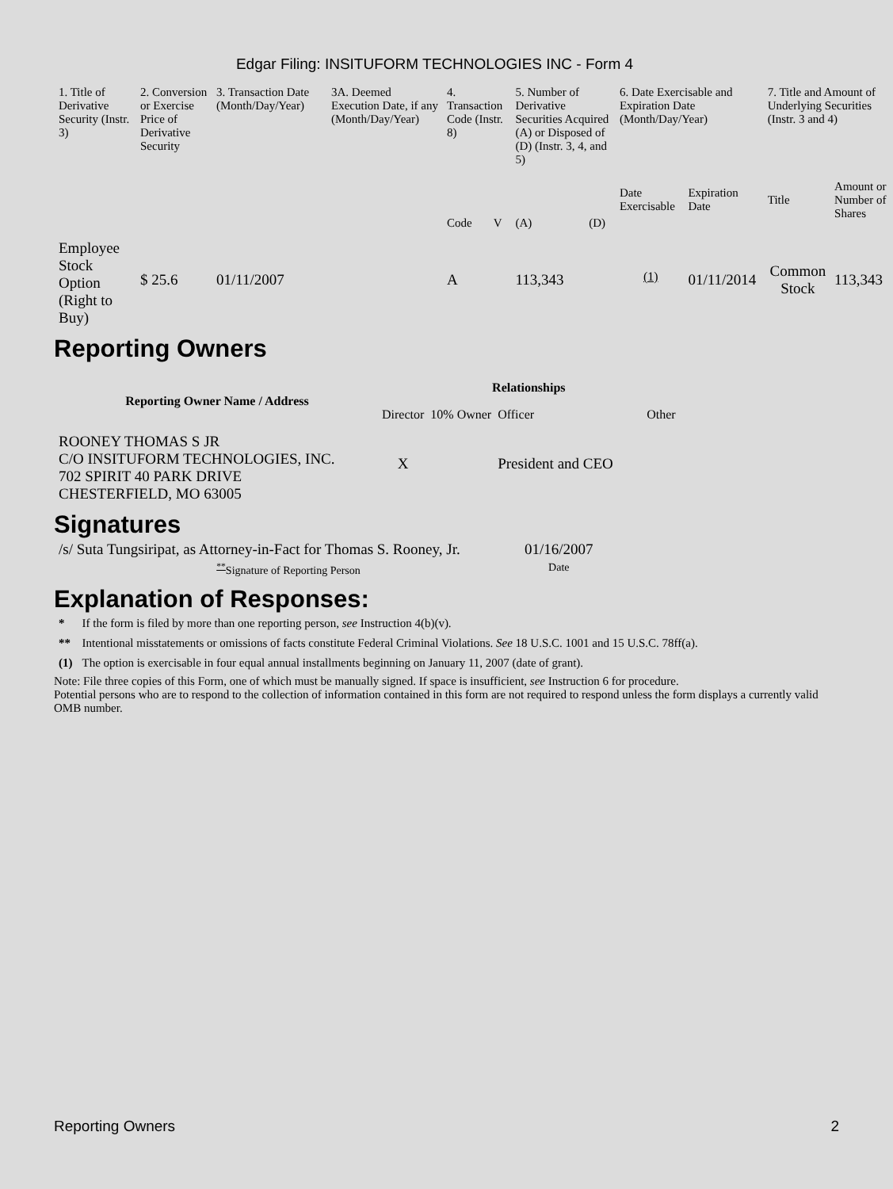Edgar Filing: INSITUFORM TECHNOLOGIES INC - Form 4
| 1. Title of Derivative Security (Instr. 3) | 2. Conversion or Exercise Price of Derivative Security | 3. Transaction Date (Month/Day/Year) | 3A. Deemed Execution Date, if any (Month/Day/Year) | 4. Transaction Code (Instr. 8) | | 5. Number of Derivative Securities Acquired (A) or Disposed of (D) (Instr. 3, 4, and 5) | | 6. Date Exercisable and Expiration Date (Month/Day/Year) | | 7. Title and Amount of Underlying Securities (Instr. 3 and 4) | |
| --- | --- | --- | --- | --- | --- | --- | --- | --- | --- | --- | --- |
| | | | | Code | V | (A) | (D) | Date Exercisable | Expiration Date | Title | Amount or Number of Shares |
| Employee Stock Option (Right to Buy) | $ 25.6 | 01/11/2007 | | A | | 113,343 | | <sup>(1)</sup> | 01/11/2014 | Common Stock | 113,343 |
Reporting Owners
| Reporting Owner Name / Address | Relationships | | | |
| --- | --- | --- | --- | --- |
| | Director | 10% Owner | Officer | Other |
| ROONEY THOMAS S JR C/O INSITUFORM TECHNOLOGIES, INC. 702 SPIRIT 40 PARK DRIVE CHESTERFIELD, MO 63005 | X | | President and CEO | |
Signatures
| /s/ Suta Tungsiripat, as Attorney-in-Fact for Thomas S. Rooney, Jr. | 01/16/2007 |
| <sup>**</sup> Signature of Reporting Person | Date |
Explanation of Responses:
| * | If the form is filed by more than one reporting person, see Instruction 4(b)(v). |
| ** | Intentional misstatements or omissions of facts constitute Federal Criminal Violations. See 18 U.S.C. 1001 and 15 U.S.C. 78ff(a). |
| (1) | The option is exercisable in four equal annual installments beginning on January 11, 2007 (date of grant). |
Note: File three copies of this Form, one of which must be manually signed. If space is insufficient, see Instruction 6 for procedure.
Potential persons who are to respond to the collection of information contained in this form are not required to respond unless the form displays a currently valid OMB number.
Reporting Owners 2